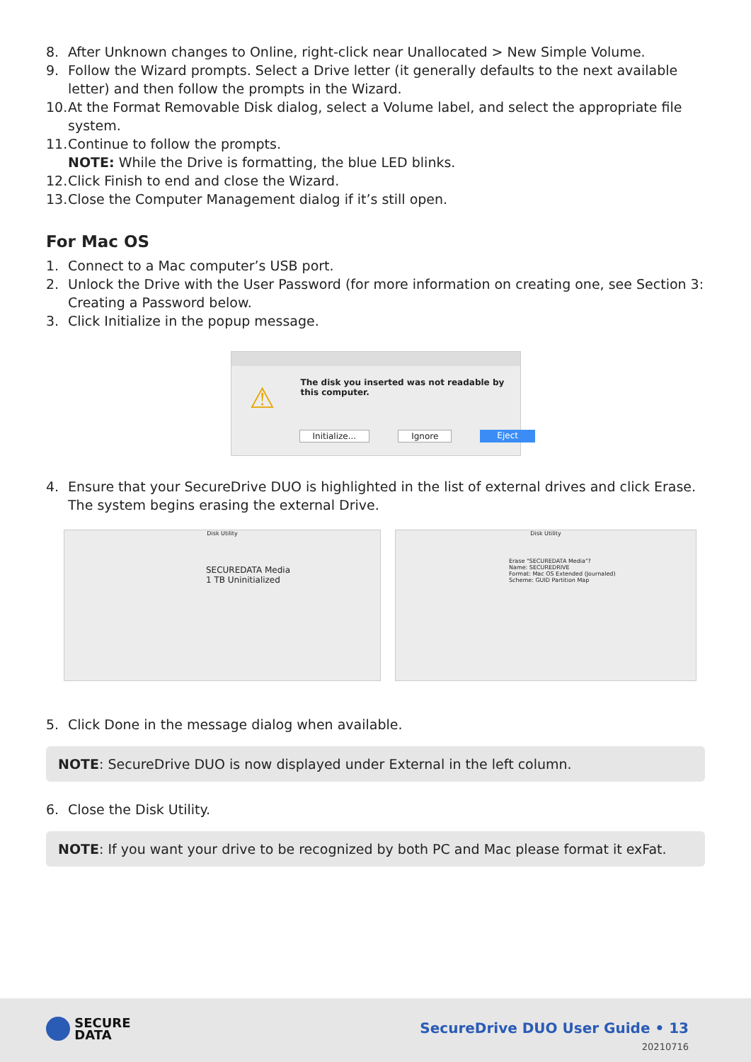8. After Unknown changes to Online, right-click near Unallocated > New Simple Volume.
9. Follow the Wizard prompts. Select a Drive letter (it generally defaults to the next available letter) and then follow the prompts in the Wizard.
10. At the Format Removable Disk dialog, select a Volume label, and select the appropriate file system.
11. Continue to follow the prompts.
NOTE: While the Drive is formatting, the blue LED blinks.
12. Click Finish to end and close the Wizard.
13. Close the Computer Management dialog if it’s still open.
For Mac OS
1. Connect to a Mac computer’s USB port.
2. Unlock the Drive with the User Password (for more information on creating one, see Section 3: Creating a Password below.
3. Click Initialize in the popup message.
⚠
The disk you inserted was not readable by this computer.
Initialize... Ignore Eject
4. Ensure that your SecureDrive DUO is highlighted in the list of external drives and click Erase. The system begins erasing the external Drive.
Disk Utility
SECUREDATA Media
1 TB Uninitialized
Disk Utility
Erase "SECUREDATA Media"?
Name: SECUREDRIVE
Format: Mac OS Extended (Journaled)
Scheme: GUID Partition Map
5. Click Done in the message dialog when available.
NOTE: SecureDrive DUO is now displayed under External in the left column.
6. Close the Disk Utility.
NOTE: If you want your drive to be recognized by both PC and Mac please format it exFat.
SECURE
DATA
SecureDrive DUO User Guide • 13
20210716